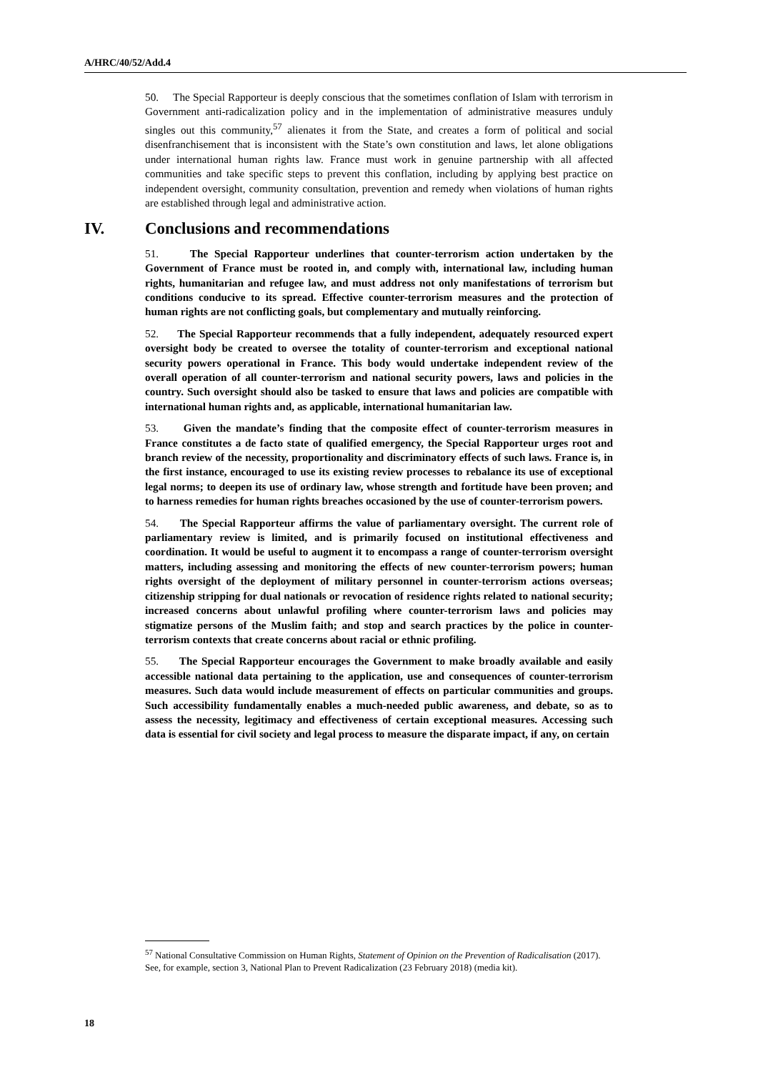A/HRC/40/52/Add.4
50. The Special Rapporteur is deeply conscious that the sometimes conflation of Islam with terrorism in Government anti-radicalization policy and in the implementation of administrative measures unduly singles out this community,<sup>57</sup> alienates it from the State, and creates a form of political and social disenfranchisement that is inconsistent with the State’s own constitution and laws, let alone obligations under international human rights law. France must work in genuine partnership with all affected communities and take specific steps to prevent this conflation, including by applying best practice on independent oversight, community consultation, prevention and remedy when violations of human rights are established through legal and administrative action.
IV. Conclusions and recommendations
51. The Special Rapporteur underlines that counter-terrorism action undertaken by the Government of France must be rooted in, and comply with, international law, including human rights, humanitarian and refugee law, and must address not only manifestations of terrorism but conditions conducive to its spread. Effective counter-terrorism measures and the protection of human rights are not conflicting goals, but complementary and mutually reinforcing.
52. The Special Rapporteur recommends that a fully independent, adequately resourced expert oversight body be created to oversee the totality of counter-terrorism and exceptional national security powers operational in France. This body would undertake independent review of the overall operation of all counter-terrorism and national security powers, laws and policies in the country. Such oversight should also be tasked to ensure that laws and policies are compatible with international human rights and, as applicable, international humanitarian law.
53. Given the mandate’s finding that the composite effect of counter-terrorism measures in France constitutes a de facto state of qualified emergency, the Special Rapporteur urges root and branch review of the necessity, proportionality and discriminatory effects of such laws. France is, in the first instance, encouraged to use its existing review processes to rebalance its use of exceptional legal norms; to deepen its use of ordinary law, whose strength and fortitude have been proven; and to harness remedies for human rights breaches occasioned by the use of counter-terrorism powers.
54. The Special Rapporteur affirms the value of parliamentary oversight. The current role of parliamentary review is limited, and is primarily focused on institutional effectiveness and coordination. It would be useful to augment it to encompass a range of counter-terrorism oversight matters, including assessing and monitoring the effects of new counter-terrorism powers; human rights oversight of the deployment of military personnel in counter-terrorism actions overseas; citizenship stripping for dual nationals or revocation of residence rights related to national security; increased concerns about unlawful profiling where counter-terrorism laws and policies may stigmatize persons of the Muslim faith; and stop and search practices by the police in counter-terrorism contexts that create concerns about racial or ethnic profiling.
55. The Special Rapporteur encourages the Government to make broadly available and easily accessible national data pertaining to the application, use and consequences of counter-terrorism measures. Such data would include measurement of effects on particular communities and groups. Such accessibility fundamentally enables a much-needed public awareness, and debate, so as to assess the necessity, legitimacy and effectiveness of certain exceptional measures. Accessing such data is essential for civil society and legal process to measure the disparate impact, if any, on certain
<sup>57</sup> National Consultative Commission on Human Rights, Statement of Opinion on the Prevention of Radicalisation (2017). See, for example, section 3, National Plan to Prevent Radicalization (23 February 2018) (media kit).
18